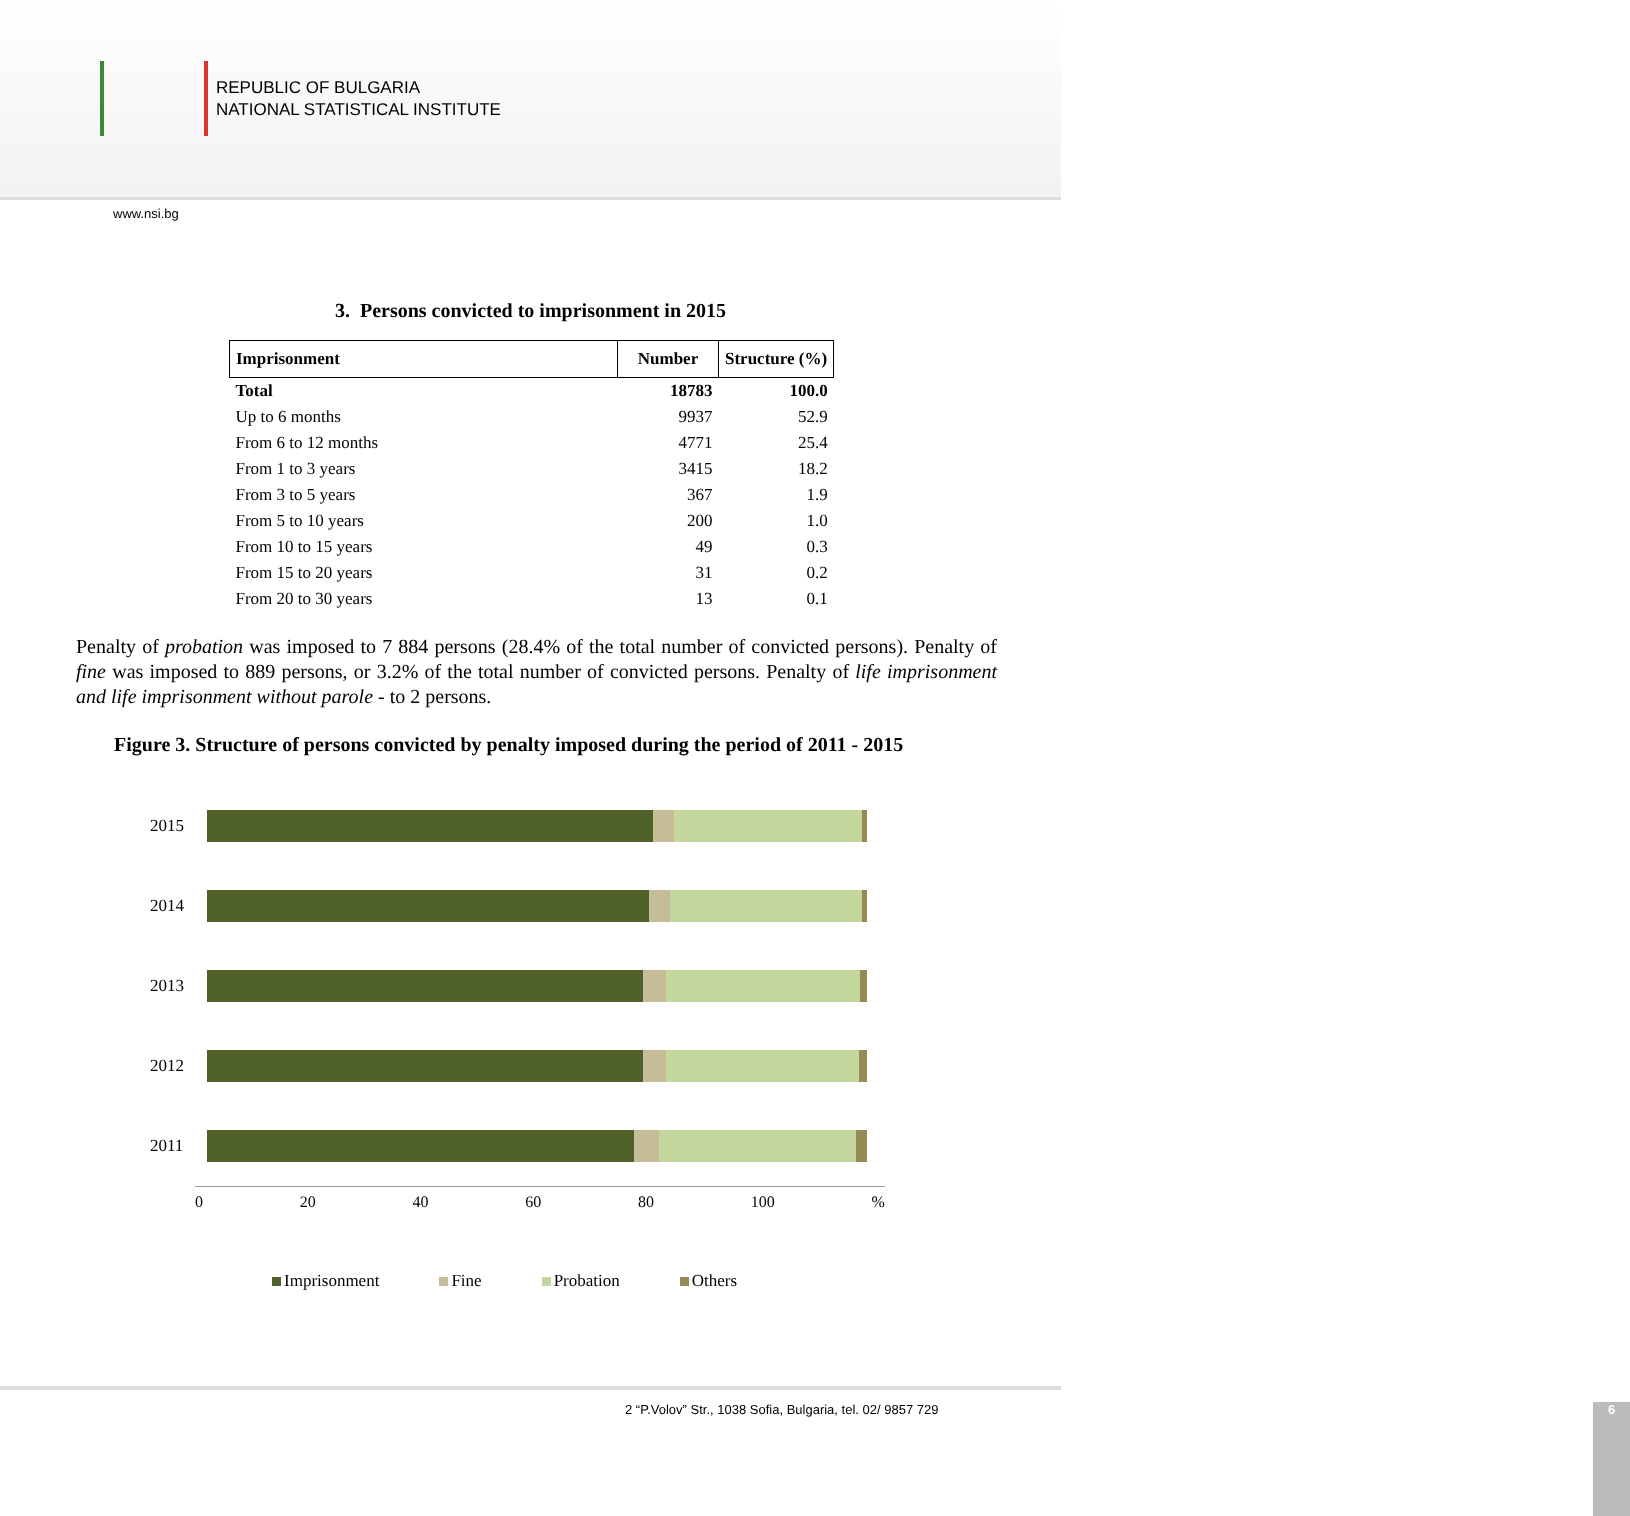REPUBLIC OF BULGARIA
NATIONAL STATISTICAL INSTITUTE
www.nsi.bg
3. Persons convicted to imprisonment in 2015
| Imprisonment | Number | Structure (%) |
| --- | --- | --- |
| Total | 18783 | 100.0 |
| Up to 6 months | 9937 | 52.9 |
| From 6 to 12 months | 4771 | 25.4 |
| From 1 to 3 years | 3415 | 18.2 |
| From 3 to 5 years | 367 | 1.9 |
| From 5 to 10 years | 200 | 1.0 |
| From 10 to 15 years | 49 | 0.3 |
| From 15 to 20 years | 31 | 0.2 |
| From 20 to 30 years | 13 | 0.1 |
Penalty of probation was imposed to 7 884 persons (28.4% of the total number of convicted persons). Penalty of fine was imposed to 889 persons, or 3.2% of the total number of convicted persons. Penalty of life imprisonment and life imprisonment without parole - to 2 persons.
Figure 3. Structure of persons convicted by penalty imposed during the period of 2011 - 2015
2015
2014
2013
2012
2011
0 20 40 60 80 100%
Imprisonment Fine Probation Others
2 “P.Volov” Str., 1038 Sofia, Bulgaria, tel. 02/ 9857 729
6